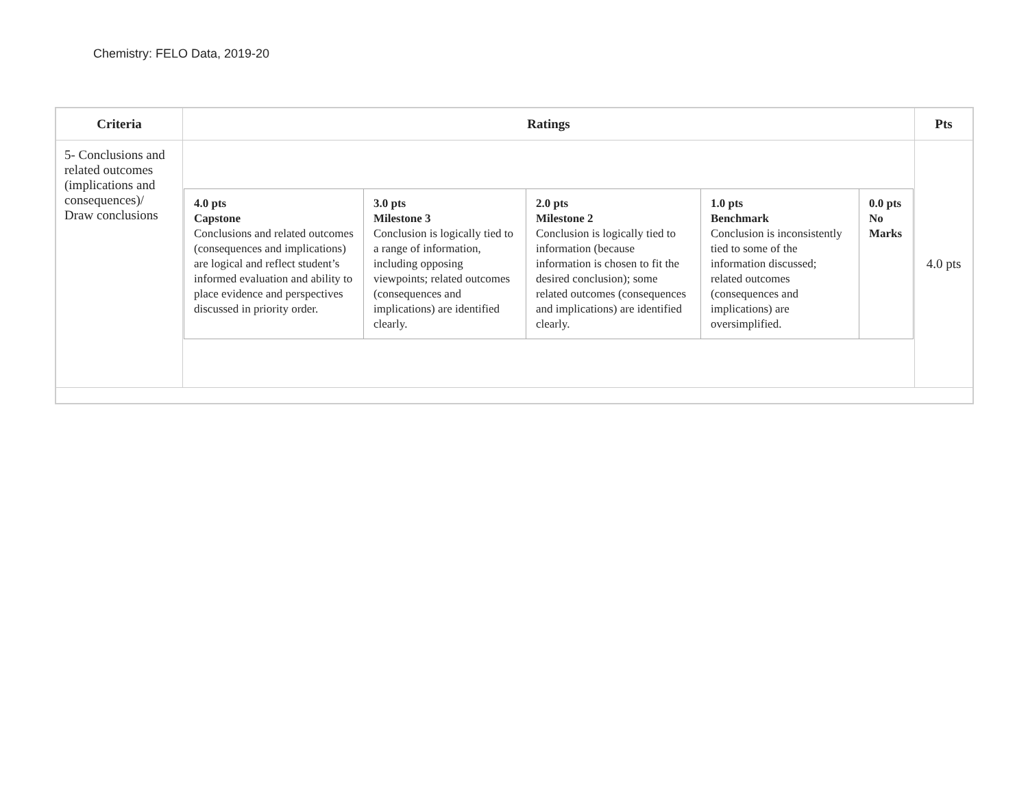Chemistry: FELO Data, 2019-20
| Criteria | Ratings | Pts |
| --- | --- | --- |
| 5- Conclusions and related outcomes (implications and consequences)/ Draw conclusions | / 4.0 pts Capstone Conclusions and related outcomes (consequences and implications) are logical and reflect student’s informed evaluation and ability to place evidence and perspectives discussed in priority order. / 3.0 pts Milestone 3 Conclusion is logically tied to a range of information, including opposing viewpoints; related outcomes (consequences and implications) are identified clearly. / 2.0 pts Milestone 2 Conclusion is logically tied to information (because information is chosen to fit the desired conclusion); some related outcomes (consequences and implications) are identified clearly. / 1.0 pts Benchmark Conclusion is inconsistently tied to some of the information discussed; related outcomes (consequences and implications) are oversimplified. / 0.0 pts No Marks / | 4.0 pts |